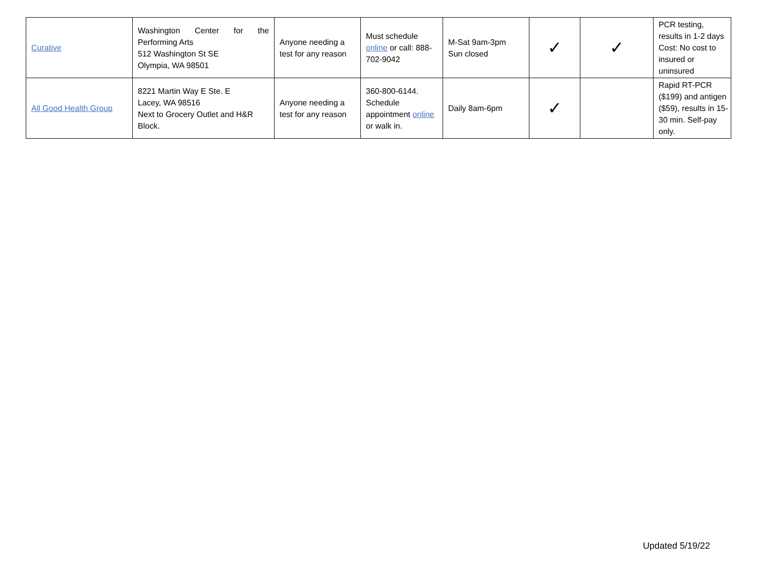| Curative | Washington Center for the Performing Arts 512 Washington St SE Olympia, WA 98501 | Anyone needing a test for any reason | Must schedule online or call: 888-702-9042 | M-Sat 9am-3pm Sun closed | ✓ | ✓ | PCR testing, results in 1-2 days Cost: No cost to insured or uninsured |
| All Good Health Group | 8221 Martin Way E Ste. E Lacey, WA 98516 Next to Grocery Outlet and H&R Block. | Anyone needing a test for any reason | 360-800-6144. Schedule appointment online or walk in. | Daily 8am-6pm | ✓ | | Rapid RT-PCR ($199) and antigen ($59), results in 15-30 min. Self-pay only. |
Updated 5/19/22